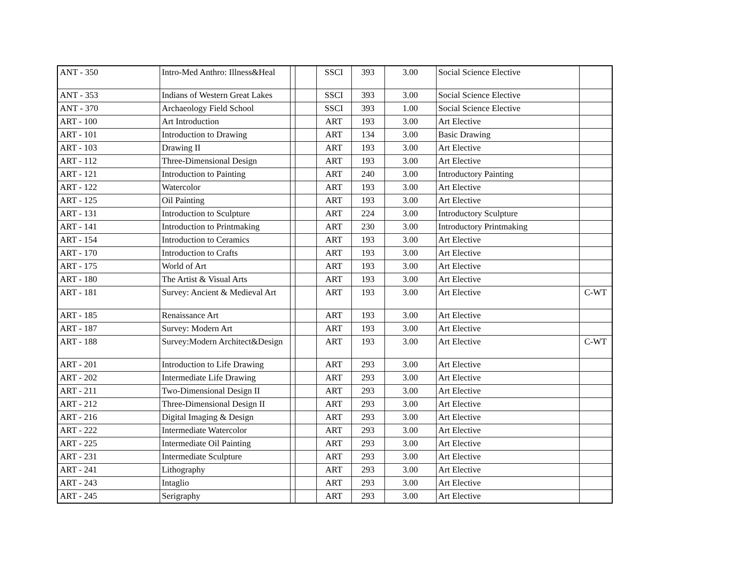| ANT - 350 | Intro-Med Anthro: Illness&Heal | | | SSCI | 393 | 3.00 | Social Science Elective | |
| ANT - 353 | Indians of Western Great Lakes | | | SSCI | 393 | 3.00 | Social Science Elective | |
| ANT - 370 | Archaeology Field School | | | SSCI | 393 | 1.00 | Social Science Elective | |
| ART - 100 | Art Introduction | | | ART | 193 | 3.00 | Art Elective | |
| ART - 101 | Introduction to Drawing | | | ART | 134 | 3.00 | Basic Drawing | |
| ART - 103 | Drawing II | | | ART | 193 | 3.00 | Art Elective | |
| ART - 112 | Three-Dimensional Design | | | ART | 193 | 3.00 | Art Elective | |
| ART - 121 | Introduction to Painting | | | ART | 240 | 3.00 | Introductory Painting | |
| ART - 122 | Watercolor | | | ART | 193 | 3.00 | Art Elective | |
| ART - 125 | Oil Painting | | | ART | 193 | 3.00 | Art Elective | |
| ART - 131 | Introduction to Sculpture | | | ART | 224 | 3.00 | Introductory Sculpture | |
| ART - 141 | Introduction to Printmaking | | | ART | 230 | 3.00 | Introductory Printmaking | |
| ART - 154 | Introduction to Ceramics | | | ART | 193 | 3.00 | Art Elective | |
| ART - 170 | Introduction to Crafts | | | ART | 193 | 3.00 | Art Elective | |
| ART - 175 | World of Art | | | ART | 193 | 3.00 | Art Elective | |
| ART - 180 | The Artist & Visual Arts | | | ART | 193 | 3.00 | Art Elective | |
| ART - 181 | Survey: Ancient & Medieval Art | | | ART | 193 | 3.00 | Art Elective | C-WT |
| ART - 185 | Renaissance Art | | | ART | 193 | 3.00 | Art Elective | |
| ART - 187 | Survey: Modern Art | | | ART | 193 | 3.00 | Art Elective | |
| ART - 188 | Survey:Modern Architect&Design | | | ART | 193 | 3.00 | Art Elective | C-WT |
| ART - 201 | Introduction to Life Drawing | | | ART | 293 | 3.00 | Art Elective | |
| ART - 202 | Intermediate Life Drawing | | | ART | 293 | 3.00 | Art Elective | |
| ART - 211 | Two-Dimensional Design II | | | ART | 293 | 3.00 | Art Elective | |
| ART - 212 | Three-Dimensional Design II | | | ART | 293 | 3.00 | Art Elective | |
| ART - 216 | Digital Imaging & Design | | | ART | 293 | 3.00 | Art Elective | |
| ART - 222 | Intermediate Watercolor | | | ART | 293 | 3.00 | Art Elective | |
| ART - 225 | Intermediate Oil Painting | | | ART | 293 | 3.00 | Art Elective | |
| ART - 231 | Intermediate Sculpture | | | ART | 293 | 3.00 | Art Elective | |
| ART - 241 | Lithography | | | ART | 293 | 3.00 | Art Elective | |
| ART - 243 | Intaglio | | | ART | 293 | 3.00 | Art Elective | |
| ART - 245 | Serigraphy | | | ART | 293 | 3.00 | Art Elective | |